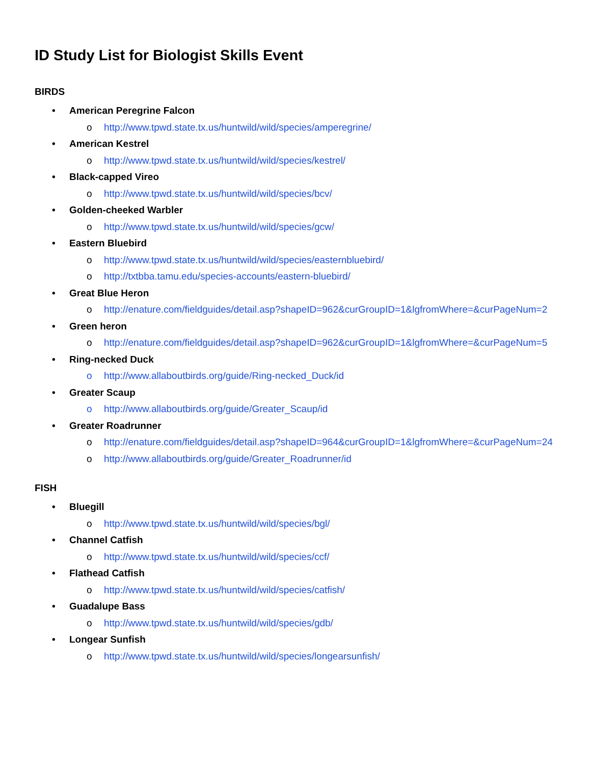ID Study List for Biologist Skills Event
BIRDS
• American Peregrine Falcon
o http://www.tpwd.state.tx.us/huntwild/wild/species/amperegrine/
• American Kestrel
o http://www.tpwd.state.tx.us/huntwild/wild/species/kestrel/
• Black-capped Vireo
o http://www.tpwd.state.tx.us/huntwild/wild/species/bcv/
• Golden-cheeked Warbler
o http://www.tpwd.state.tx.us/huntwild/wild/species/gcw/
• Eastern Bluebird
o http://www.tpwd.state.tx.us/huntwild/wild/species/easternbluebird/
o http://txtbba.tamu.edu/species-accounts/eastern-bluebird/
• Great Blue Heron
o http://enature.com/fieldguides/detail.asp?shapeID=962&curGroupID=1&lgfromWhere=&curPageNum=2
• Green heron
o http://enature.com/fieldguides/detail.asp?shapeID=962&curGroupID=1&lgfromWhere=&curPageNum=5
• Ring-necked Duck
o http://www.allaboutbirds.org/guide/Ring-necked_Duck/id
• Greater Scaup
o http://www.allaboutbirds.org/guide/Greater_Scaup/id
• Greater Roadrunner
o http://enature.com/fieldguides/detail.asp?shapeID=964&curGroupID=1&lgfromWhere=&curPageNum=24
o http://www.allaboutbirds.org/guide/Greater_Roadrunner/id
FISH
• Bluegill
o http://www.tpwd.state.tx.us/huntwild/wild/species/bgl/
• Channel Catfish
o http://www.tpwd.state.tx.us/huntwild/wild/species/ccf/
• Flathead Catfish
o http://www.tpwd.state.tx.us/huntwild/wild/species/catfish/
• Guadalupe Bass
o http://www.tpwd.state.tx.us/huntwild/wild/species/gdb/
• Longear Sunfish
o http://www.tpwd.state.tx.us/huntwild/wild/species/longearsunfish/